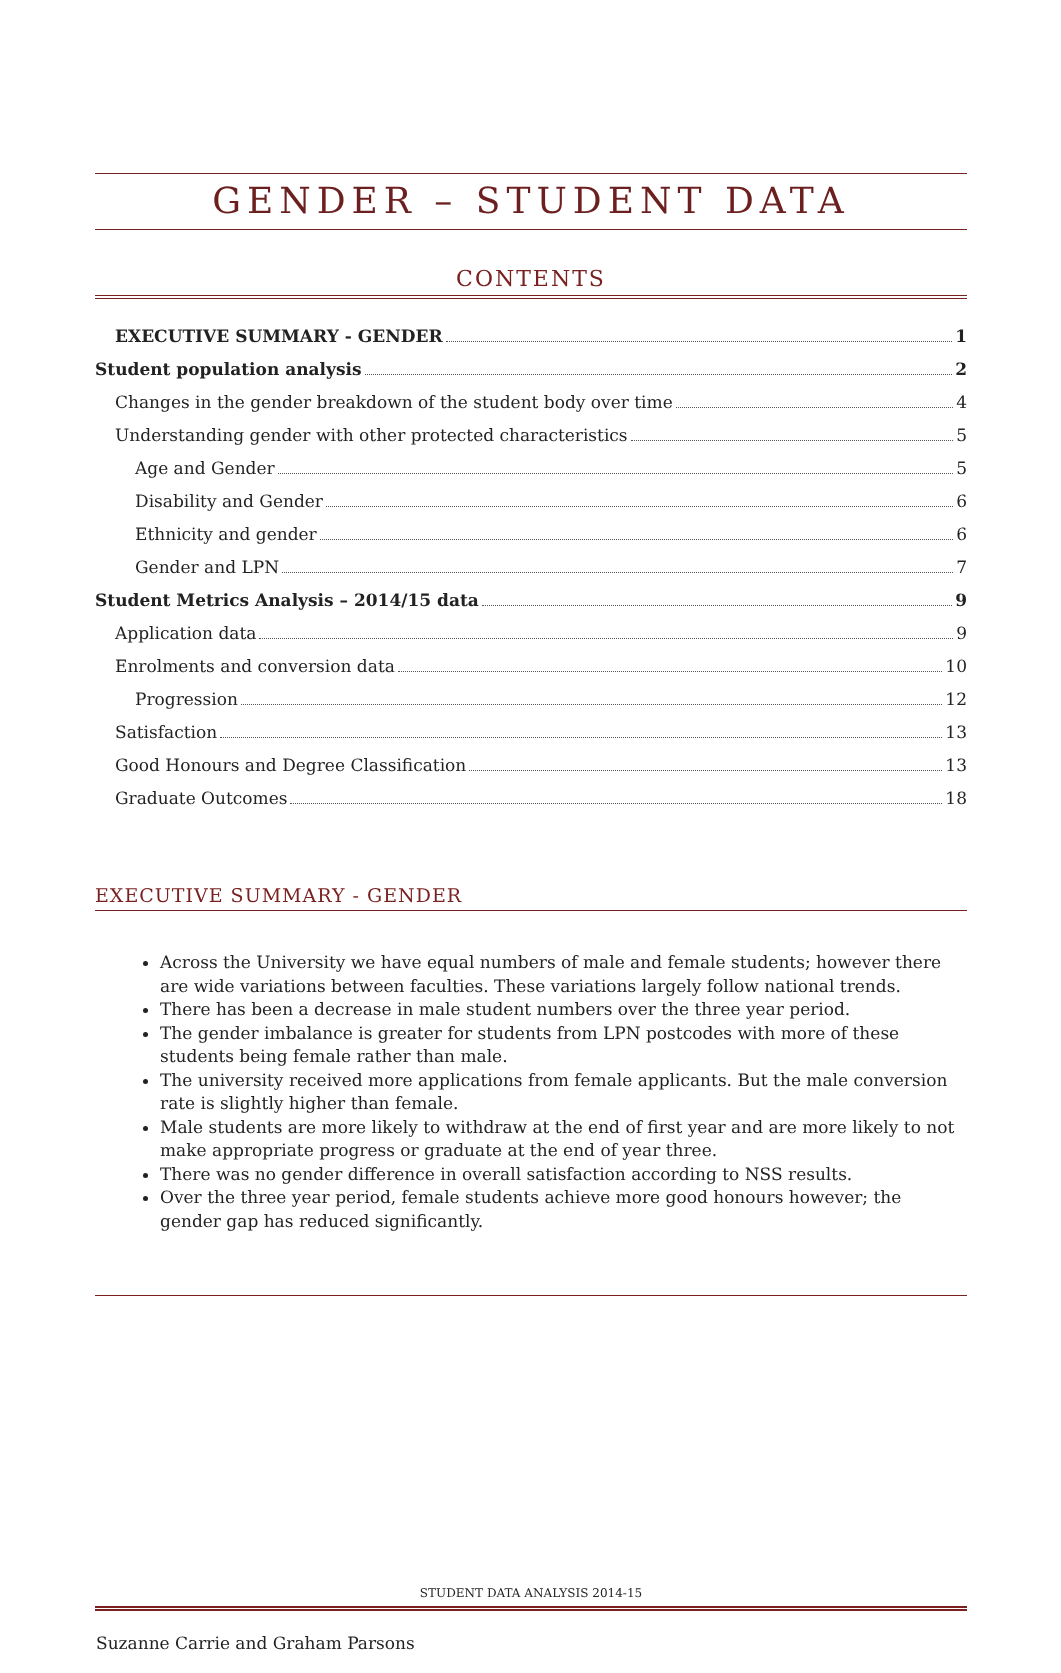GENDER – STUDENT DATA
CONTENTS
EXECUTIVE SUMMARY - GENDER 1
Student population analysis 2
Changes in the gender breakdown of the student body over time 4
Understanding gender with other protected characteristics 5
Age and Gender 5
Disability and Gender 6
Ethnicity and gender 6
Gender and LPN 7
Student Metrics Analysis – 2014/15 data 9
Application data 9
Enrolments and conversion data 10
Progression 12
Satisfaction 13
Good Honours and Degree Classification 13
Graduate Outcomes 18
EXECUTIVE SUMMARY - GENDER
Across the University we have equal numbers of male and female students; however there are wide variations between faculties. These variations largely follow national trends.
There has been a decrease in male student numbers over the three year period.
The gender imbalance is greater for students from LPN postcodes with more of these students being female rather than male.
The university received more applications from female applicants. But the male conversion rate is slightly higher than female.
Male students are more likely to withdraw at the end of first year and are more likely to not make appropriate progress or graduate at the end of year three.
There was no gender difference in overall satisfaction according to NSS results.
Over the three year period, female students achieve more good honours however; the gender gap has reduced significantly.
STUDENT DATA ANALYSIS 2014-15
Suzanne Carrie and Graham Parsons